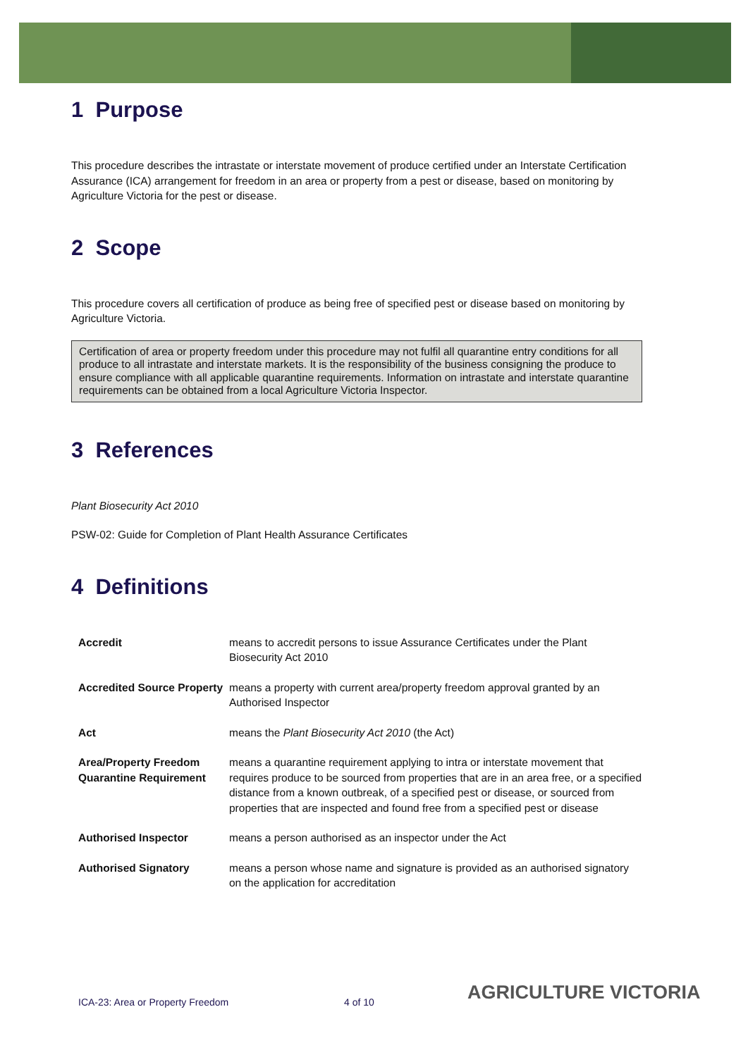1 Purpose
This procedure describes the intrastate or interstate movement of produce certified under an Interstate Certification Assurance (ICA) arrangement for freedom in an area or property from a pest or disease, based on monitoring by Agriculture Victoria for the pest or disease.
2 Scope
This procedure covers all certification of produce as being free of specified pest or disease based on monitoring by Agriculture Victoria.
Certification of area or property freedom under this procedure may not fulfil all quarantine entry conditions for all produce to all intrastate and interstate markets. It is the responsibility of the business consigning the produce to ensure compliance with all applicable quarantine requirements. Information on intrastate and interstate quarantine requirements can be obtained from a local Agriculture Victoria Inspector.
3 References
Plant Biosecurity Act 2010
PSW-02: Guide for Completion of Plant Health Assurance Certificates
4 Definitions
| Accredit | means to accredit persons to issue Assurance Certificates under the Plant Biosecurity Act 2010 |
| Accredited Source Property | means a property with current area/property freedom approval granted by an Authorised Inspector |
| Act | means the Plant Biosecurity Act 2010 (the Act) |
| Area/Property Freedom Quarantine Requirement | means a quarantine requirement applying to intra or interstate movement that requires produce to be sourced from properties that are in an area free, or a specified distance from a known outbreak, of a specified pest or disease, or sourced from properties that are inspected and found free from a specified pest or disease |
| Authorised Inspector | means a person authorised as an inspector under the Act |
| Authorised Signatory | means a person whose name and signature is provided as an authorised signatory on the application for accreditation |
ICA-23: Area or Property Freedom
4 of 10 AGRICULTURE VICTORIA